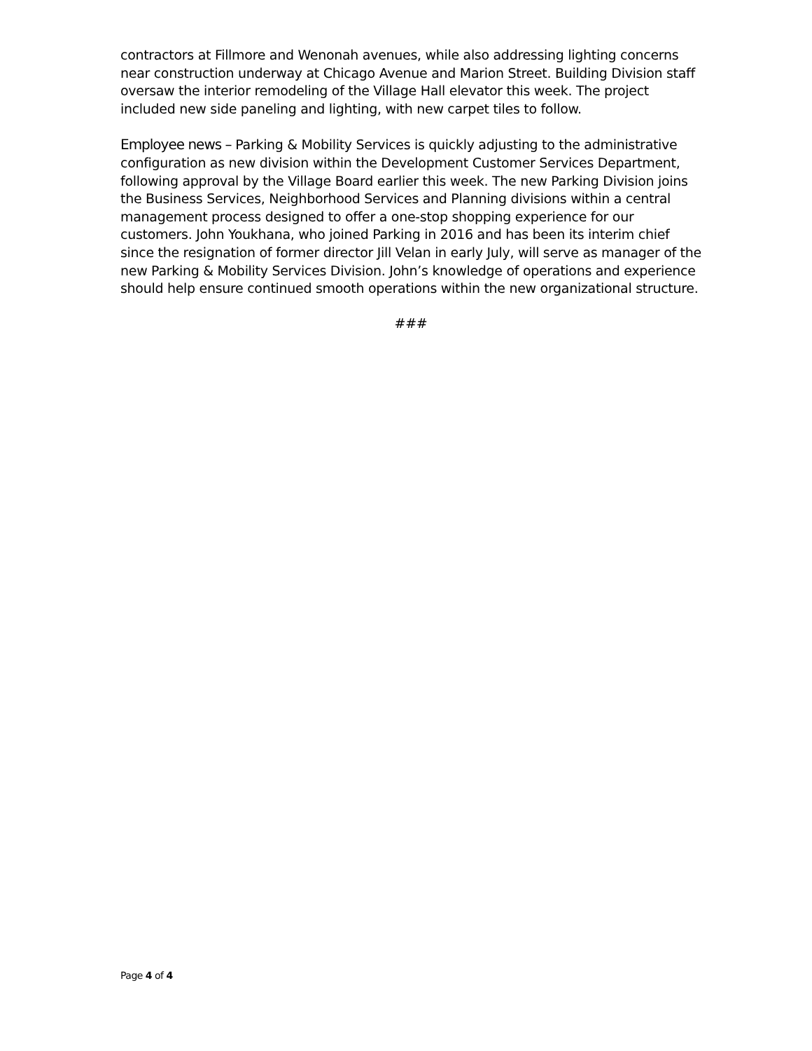contractors at Fillmore and Wenonah avenues, while also addressing lighting concerns near construction underway at Chicago Avenue and Marion Street. Building Division staff oversaw the interior remodeling of the Village Hall elevator this week. The project included new side paneling and lighting, with new carpet tiles to follow.
Employee news – Parking & Mobility Services is quickly adjusting to the administrative configuration as new division within the Development Customer Services Department, following approval by the Village Board earlier this week. The new Parking Division joins the Business Services, Neighborhood Services and Planning divisions within a central management process designed to offer a one-stop shopping experience for our customers. John Youkhana, who joined Parking in 2016 and has been its interim chief since the resignation of former director Jill Velan in early July, will serve as manager of the new Parking & Mobility Services Division. John’s knowledge of operations and experience should help ensure continued smooth operations within the new organizational structure.
###
Page 4 of 4